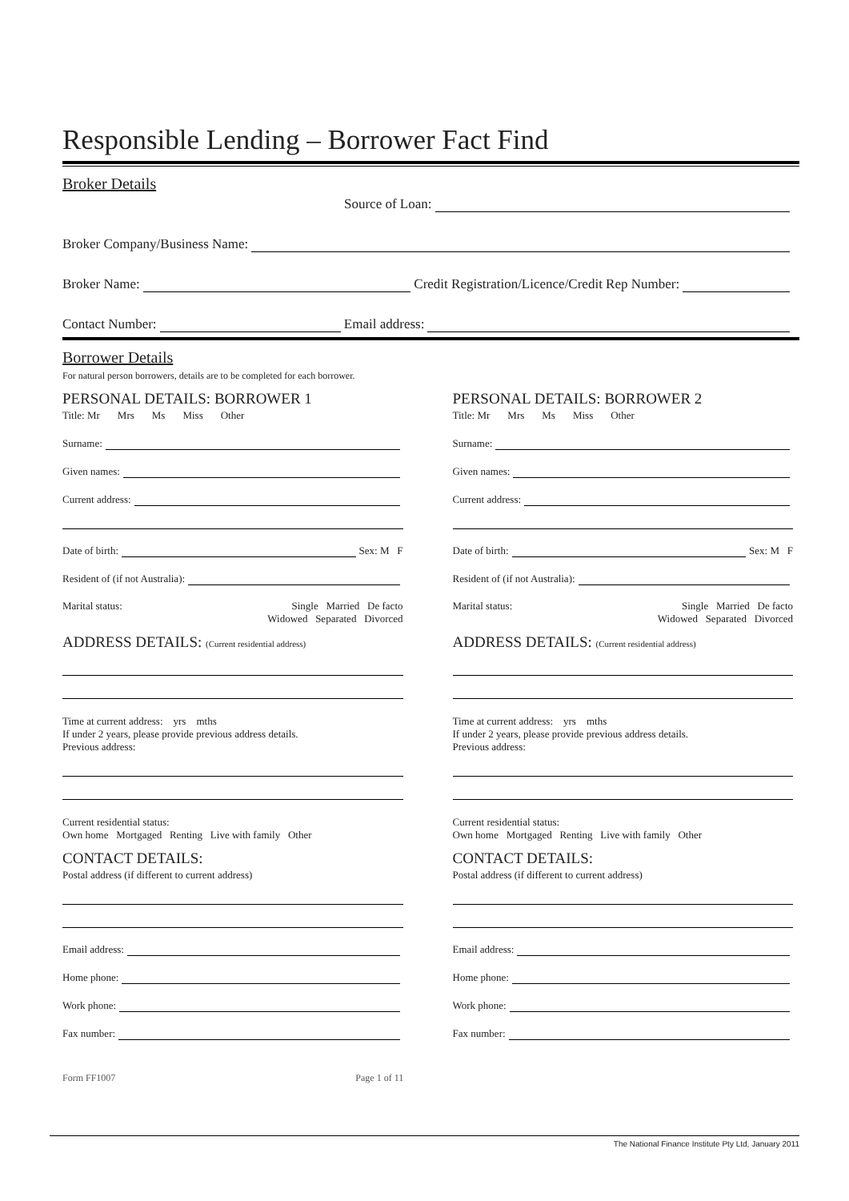Responsible Lending – Borrower Fact Find
Broker Details
Source of Loan:
Broker Company/Business Name:
Broker Name: Credit Registration/Licence/Credit Rep Number:
Contact Number: Email address:
Borrower Details
For natural person borrowers, details are to be completed for each borrower.
PERSONAL DETAILS: BORROWER 1
Title: Mr Mrs Ms Miss Other
Surname:
Given names:
Current address:
Date of birth: Sex: M F
Resident of (if not Australia):
Marital status: Single Married De facto
Widowed Separated Divorced
ADDRESS DETAILS: (Current residential address)
Time at current address: yrs mths
If under 2 years, please provide previous address details.
Previous address:
Current residential status:
Own home Mortgaged Renting Live with family Other
CONTACT DETAILS:
Postal address (if different to current address)
Email address:
Home phone:
Work phone:
Fax number:
PERSONAL DETAILS: BORROWER 2
Title: Mr Mrs Ms Miss Other
Surname:
Given names:
Current address:
Date of birth: Sex: M F
Resident of (if not Australia):
Marital status: Single Married De facto
Widowed Separated Divorced
ADDRESS DETAILS: (Current residential address)
Time at current address: yrs mths
If under 2 years, please provide previous address details.
Previous address:
Current residential status:
Own home Mortgaged Renting Live with family Other
CONTACT DETAILS:
Postal address (if different to current address)
Email address:
Home phone:
Work phone:
Fax number:
Form FF1007 Page 1 of 11
The National Finance Institute Pty Ltd, January 2011